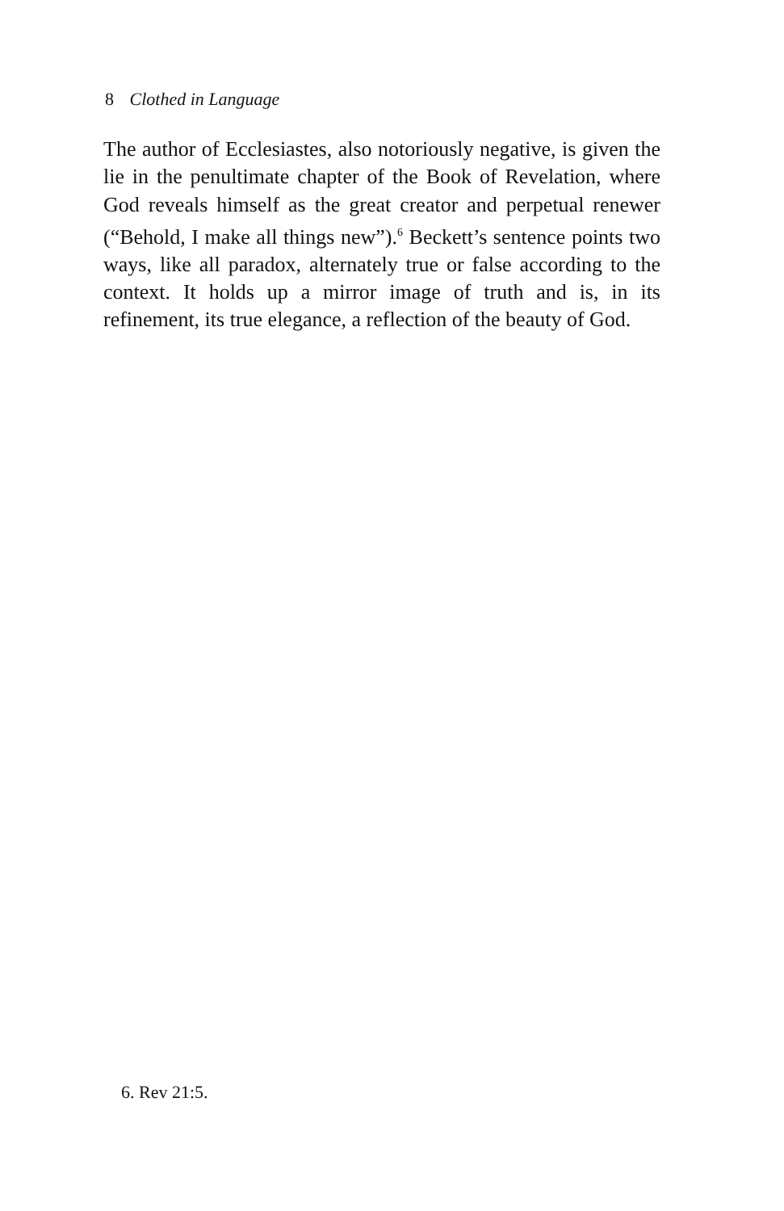8 Clothed in Language
The author of Ecclesiastes, also notoriously negative, is given the lie in the penultimate chapter of the Book of Revelation, where God reveals himself as the great creator and perpetual renewer (“Behold, I make all things new”).<sup>6</sup> Beckett’s sentence points two ways, like all paradox, alternately true or false according to the context. It holds up a mirror image of truth and is, in its refinement, its true elegance, a reflection of the beauty of God.
6. Rev 21:5.